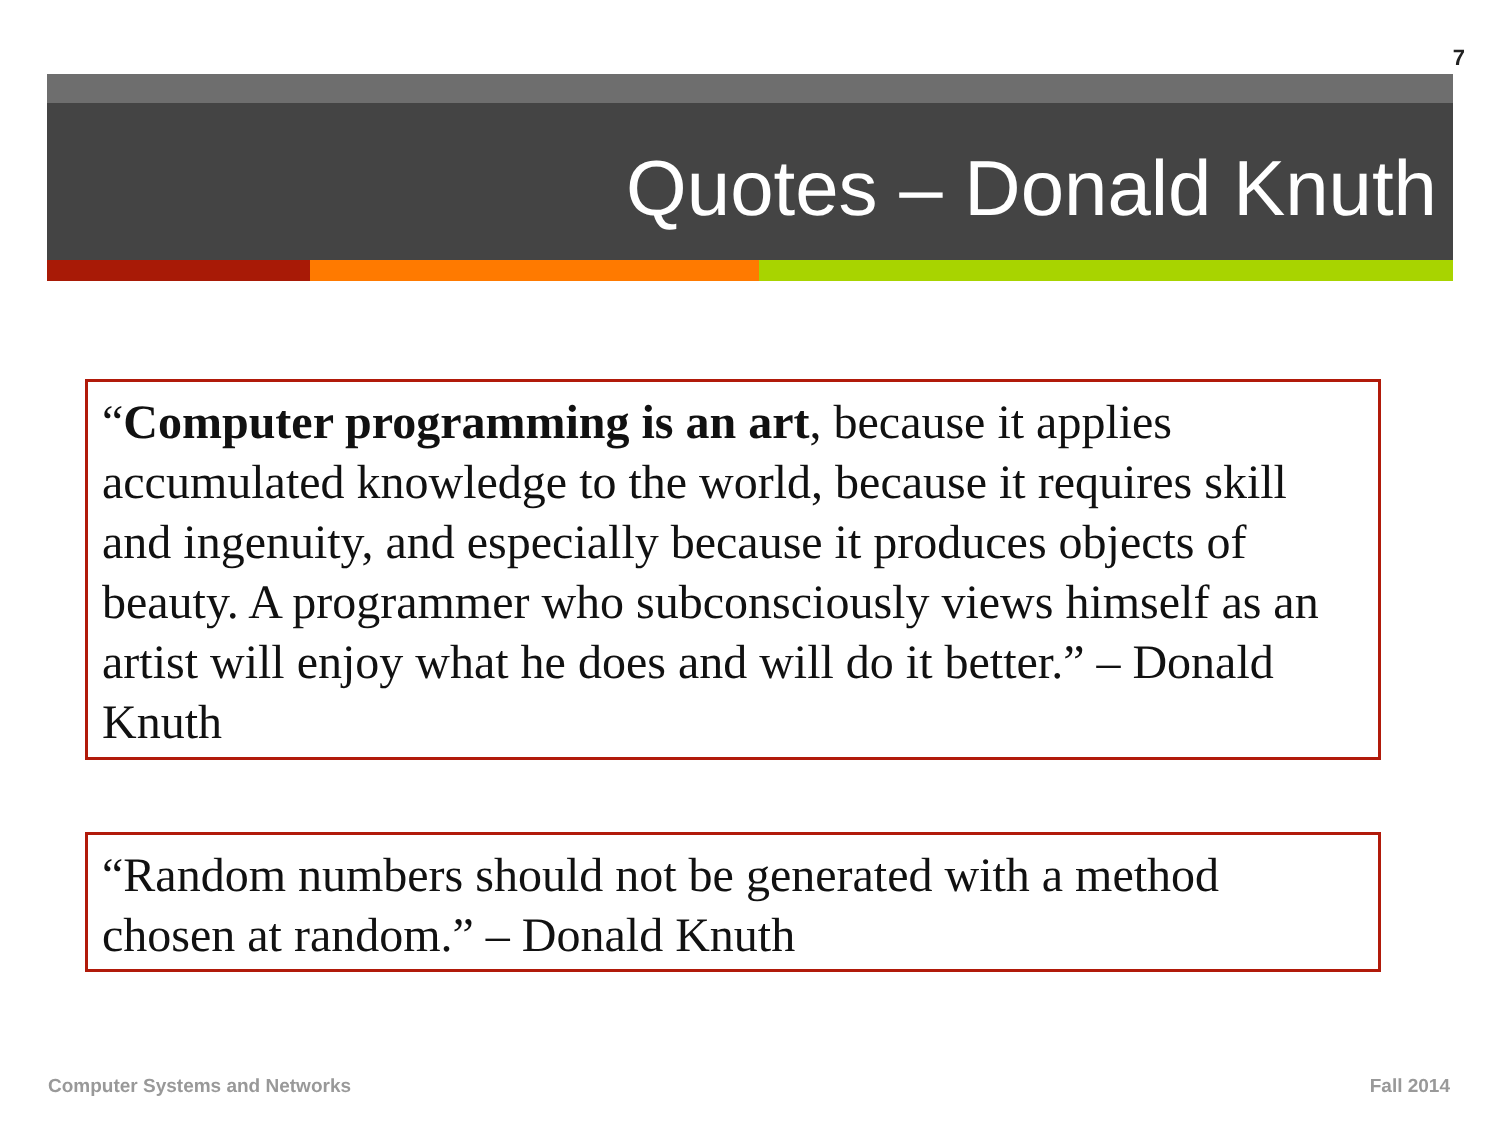7
Quotes – Donald Knuth
“Computer programming is an art, because it applies accumulated knowledge to the world, because it requires skill and ingenuity, and especially because it produces objects of beauty. A programmer who subconsciously views himself as an artist will enjoy what he does and will do it better.” – Donald Knuth
“Random numbers should not be generated with a method chosen at random.” – Donald Knuth
Computer Systems and Networks Fall 2014